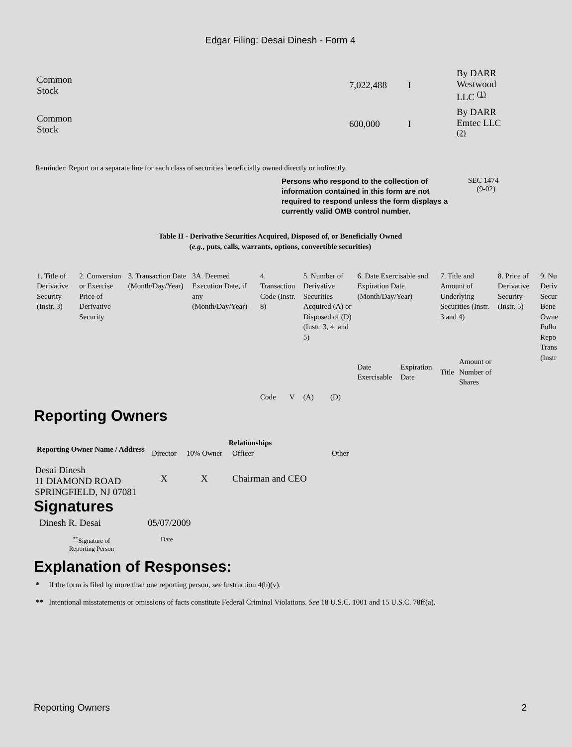Edgar Filing: Desai Dinesh - Form 4
| Common Stock | 7,022,488 | I | By DARR Westwood LLC <sup>(1)</sup> |
| Common Stock | 600,000 | I | By DARR Emtec LLC <sup>(2)</sup> |
Reminder: Report on a separate line for each class of securities beneficially owned directly or indirectly.
Persons who respond to the collection of information contained in this form are not required to respond unless the form displays a currently valid OMB control number. SEC 1474
(9-02)
Table II - Derivative Securities Acquired, Disposed of, or Beneficially Owned
(e.g., puts, calls, warrants, options, convertible securities)
| 1. Title of Derivative Security (Instr. 3) | 2. Conversion or Exercise Price of Derivative Security | 3. Transaction Date (Month/Day/Year) | 3A. Deemed Execution Date, if any (Month/Day/Year) | 4. Transaction Code (Instr. 8) | | 5. Number of Derivative Securities Acquired (A) or Disposed of (D) (Instr. 3, 4, and 5) | | 6. Date Exercisable and Expiration Date (Month/Day/Year) | | 7. Title and Amount of Underlying Securities (Instr. 3 and 4) | | 8. Price of Derivative Security (Instr. 5) | 9. Nu Deriv Secur Bene Owne Follo Repo Trans (Instr |
| | | | | Code | V | (A) | (D) | Date Exercisable | Expiration Date | Title | Amount or Number of Shares | | |
Reporting Owners
| Reporting Owner Name / Address | Relationships | | | |
| --- | --- | --- | --- | --- |
| | Director | 10% Owner | Officer | Other |
| Desai Dinesh 11 DIAMOND ROAD SPRINGFIELD, NJ 07081 | X | X | Chairman and CEO | |
Signatures
| Dinesh R. Desai | 05/07/2009 |
| <sup>**</sup> Signature of Reporting Person | Date |
Explanation of Responses:
* If the form is filed by more than one reporting person, see Instruction 4(b)(v).
** Intentional misstatements or omissions of facts constitute Federal Criminal Violations. See 18 U.S.C. 1001 and 15 U.S.C. 78ff(a).
Reporting Owners 2